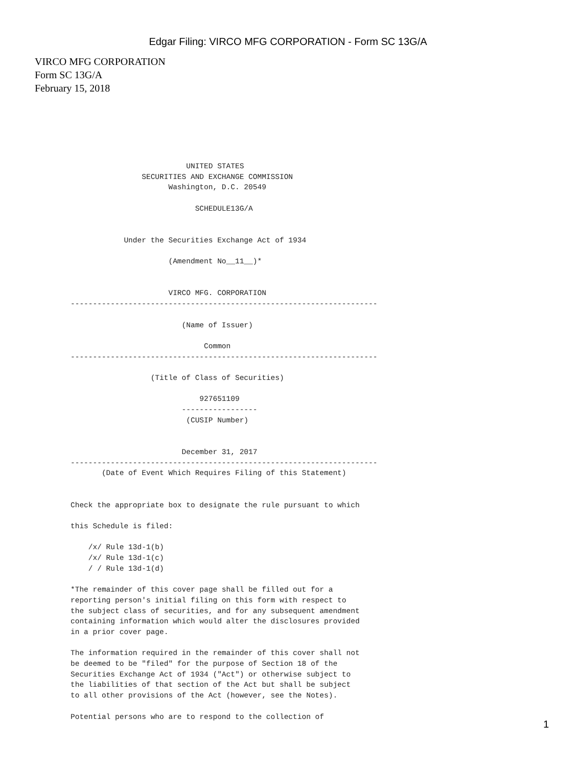Edgar Filing: VIRCO MFG CORPORATION - Form SC 13G/A
VIRCO MFG CORPORATION
Form SC 13G/A
February 15, 2018
                          UNITED STATES
                SECURITIES AND EXCHANGE COMMISSION
                      Washington, D.C. 20549

                            SCHEDULE13G/A


            Under the Securities Exchange Act of 1934

                      (Amendment No__11__)*


                      VIRCO MFG. CORPORATION
---------------------------------------------------------------------

                         (Name of Issuer)

                              Common
---------------------------------------------------------------------

                  (Title of Class of Securities)

                             927651109
                         -----------------
                          (CUSIP Number)


                         December 31, 2017
---------------------------------------------------------------------
       (Date of Event Which Requires Filing of this Statement)


Check the appropriate box to designate the rule pursuant to which

this Schedule is filed:

    /x/ Rule 13d-1(b)
    /x/ Rule 13d-1(c)
    / / Rule 13d-1(d)

*The remainder of this cover page shall be filled out for a
reporting person's initial filing on this form with respect to
the subject class of securities, and for any subsequent amendment
containing information which would alter the disclosures provided
in a prior cover page.

The information required in the remainder of this cover shall not
be deemed to be "filed" for the purpose of Section 18 of the
Securities Exchange Act of 1934 ("Act") or otherwise subject to
the liabilities of that section of the Act but shall be subject
to all other provisions of the Act (however, see the Notes).

Potential persons who are to respond to the collection of
1